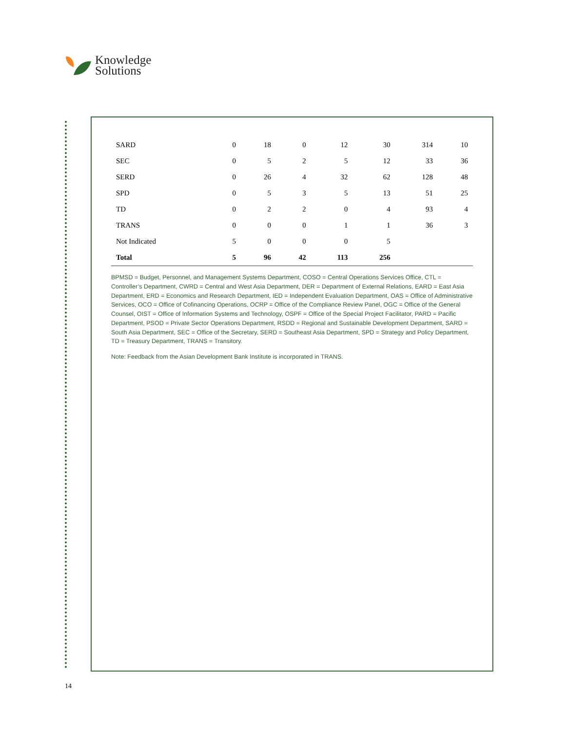Knowledge
Solutions
| SARD | 0 | 18 | 0 | 12 | 30 | 314 | 10 |
| SEC | 0 | 5 | 2 | 5 | 12 | 33 | 36 |
| SERD | 0 | 26 | 4 | 32 | 62 | 128 | 48 |
| SPD | 0 | 5 | 3 | 5 | 13 | 51 | 25 |
| TD | 0 | 2 | 2 | 0 | 4 | 93 | 4 |
| TRANS | 0 | 0 | 0 | 1 | 1 | 36 | 3 |
| Not Indicated | 5 | 0 | 0 | 0 | 5 | | |
| Total | 5 | 96 | 42 | 113 | 256 | | |
BPMSD = Budget, Personnel, and Management Systems Department, COSO = Central Operations Services Office, CTL = Controller’s Department, CWRD = Central and West Asia Department, DER = Department of External Relations, EARD = East Asia Department, ERD = Economics and Research Department, IED = Independent Evaluation Department, OAS = Office of Administrative Services, OCO = Office of Cofinancing Operations, OCRP = Office of the Compliance Review Panel, OGC = Office of the General Counsel, OIST = Office of Information Systems and Technology, OSPF = Office of the Special Project Facilitator, PARD = Pacific Department, PSOD = Private Sector Operations Department, RSDD = Regional and Sustainable Development Department, SARD = South Asia Department, SEC = Office of the Secretary, SERD = Southeast Asia Department, SPD = Strategy and Policy Department, TD = Treasury Department, TRANS = Transitory.
Note: Feedback from the Asian Development Bank Institute is incorporated in TRANS.
14